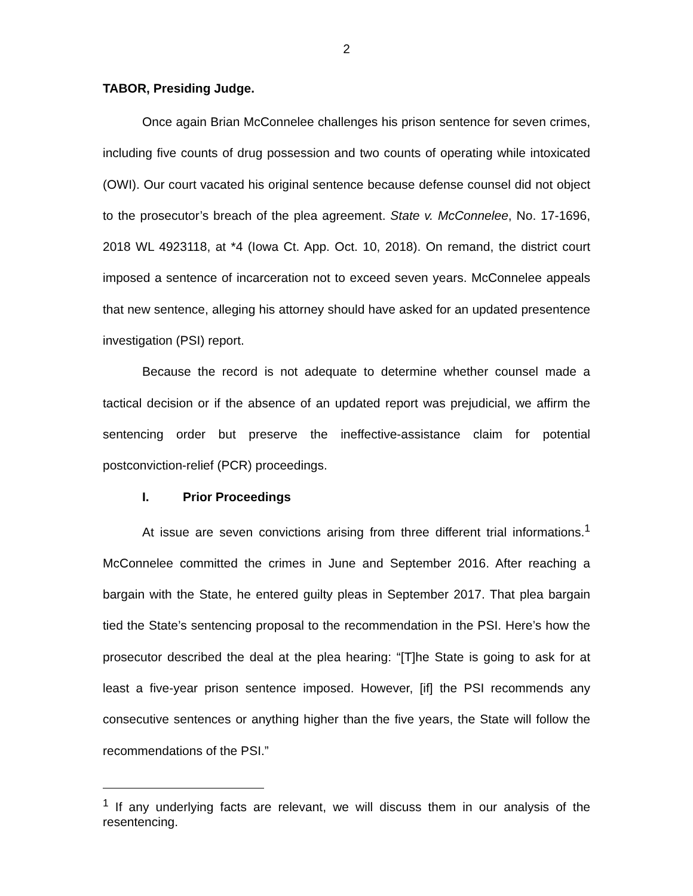2
TABOR, Presiding Judge.
Once again Brian McConnelee challenges his prison sentence for seven crimes, including five counts of drug possession and two counts of operating while intoxicated (OWI). Our court vacated his original sentence because defense counsel did not object to the prosecutor’s breach of the plea agreement. State v. McConnelee, No. 17-1696, 2018 WL 4923118, at *4 (Iowa Ct. App. Oct. 10, 2018). On remand, the district court imposed a sentence of incarceration not to exceed seven years. McConnelee appeals that new sentence, alleging his attorney should have asked for an updated presentence investigation (PSI) report.
Because the record is not adequate to determine whether counsel made a tactical decision or if the absence of an updated report was prejudicial, we affirm the sentencing order but preserve the ineffective-assistance claim for potential postconviction-relief (PCR) proceedings.
I. Prior Proceedings
At issue are seven convictions arising from three different trial informations.<sup>1</sup> McConnelee committed the crimes in June and September 2016. After reaching a bargain with the State, he entered guilty pleas in September 2017. That plea bargain tied the State’s sentencing proposal to the recommendation in the PSI. Here’s how the prosecutor described the deal at the plea hearing: “[T]he State is going to ask for at least a five-year prison sentence imposed. However, [if] the PSI recommends any consecutive sentences or anything higher than the five years, the State will follow the recommendations of the PSI.”
<sup>1</sup> If any underlying facts are relevant, we will discuss them in our analysis of the resentencing.